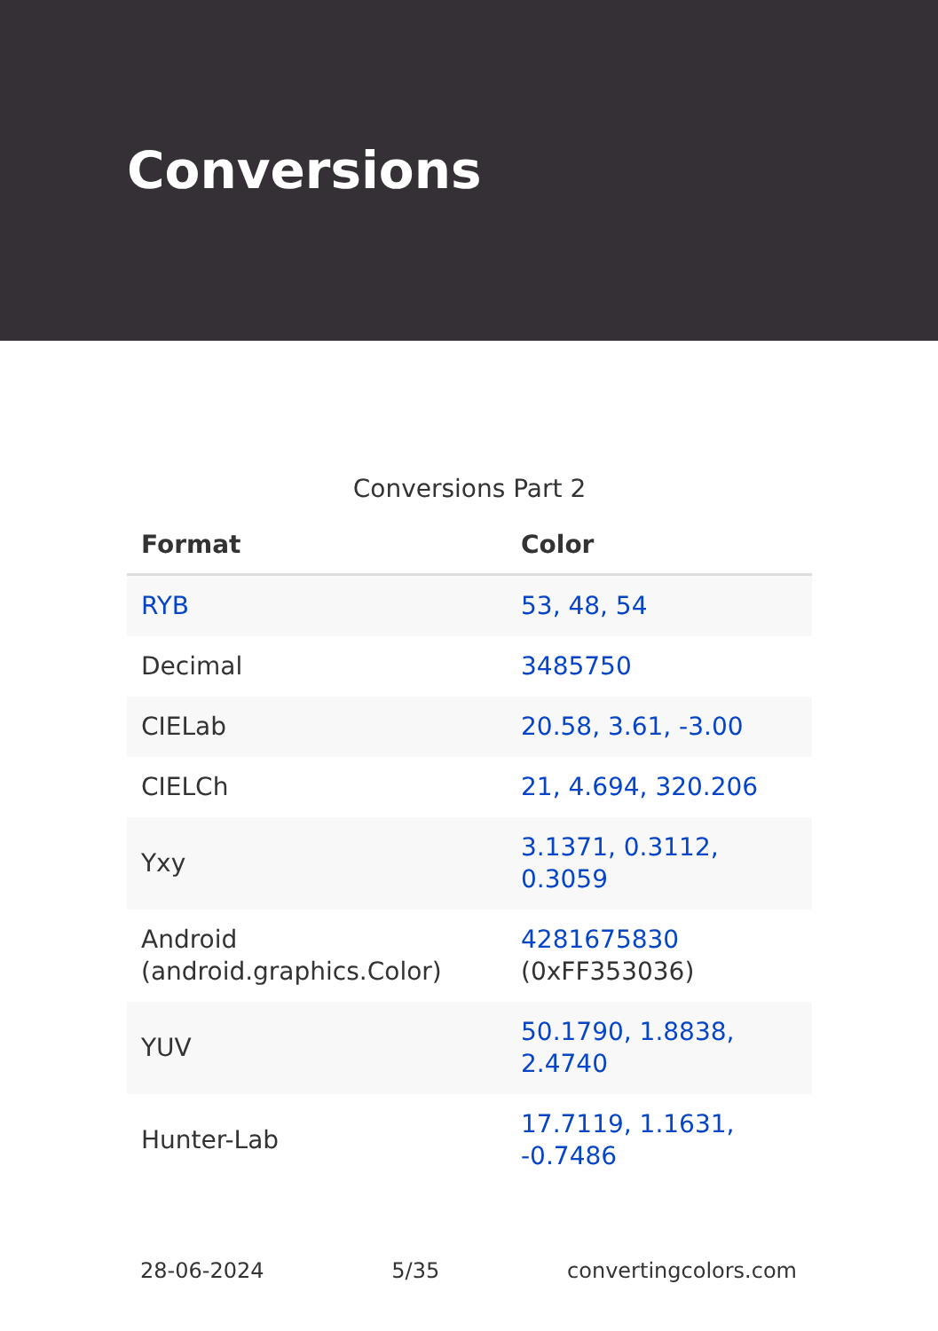Conversions
Conversions Part 2
| Format | Color |
| --- | --- |
| RYB | 53, 48, 54 |
| Decimal | 3485750 |
| CIELab | 20.58, 3.61, -3.00 |
| CIELCh | 21, 4.694, 320.206 |
| Yxy | 3.1371, 0.3112, 0.3059 |
| Android (android.graphics.Color) | 4281675830 (0xFF353036) |
| YUV | 50.1790, 1.8838, 2.4740 |
| Hunter-Lab | 17.7119, 1.1631, -0.7486 |
28-06-2024 5/35 convertingcolors.com